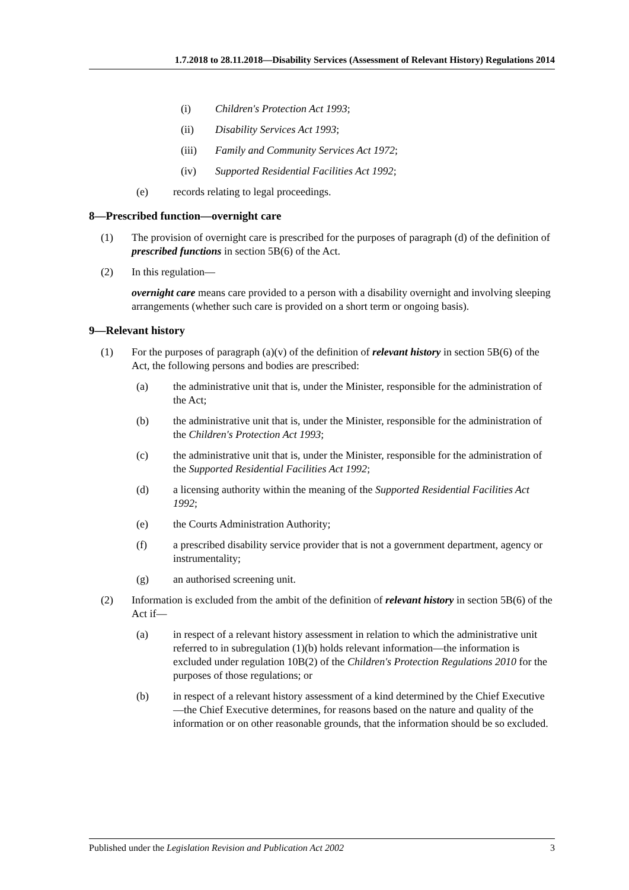1.7.2018 to 28.11.2018—Disability Services (Assessment of Relevant History) Regulations 2014
(i) Children's Protection Act 1993;
(ii) Disability Services Act 1993;
(iii) Family and Community Services Act 1972;
(iv) Supported Residential Facilities Act 1992;
(e) records relating to legal proceedings.
8—Prescribed function—overnight care
(1) The provision of overnight care is prescribed for the purposes of paragraph (d) of the definition of prescribed functions in section 5B(6) of the Act.
(2) In this regulation—
overnight care means care provided to a person with a disability overnight and involving sleeping arrangements (whether such care is provided on a short term or ongoing basis).
9—Relevant history
(1) For the purposes of paragraph (a)(v) of the definition of relevant history in section 5B(6) of the Act, the following persons and bodies are prescribed:
(a) the administrative unit that is, under the Minister, responsible for the administration of the Act;
(b) the administrative unit that is, under the Minister, responsible for the administration of the Children's Protection Act 1993;
(c) the administrative unit that is, under the Minister, responsible for the administration of the Supported Residential Facilities Act 1992;
(d) a licensing authority within the meaning of the Supported Residential Facilities Act 1992;
(e) the Courts Administration Authority;
(f) a prescribed disability service provider that is not a government department, agency or instrumentality;
(g) an authorised screening unit.
(2) Information is excluded from the ambit of the definition of relevant history in section 5B(6) of the Act if—
(a) in respect of a relevant history assessment in relation to which the administrative unit referred to in subregulation (1)(b) holds relevant information—the information is excluded under regulation 10B(2) of the Children's Protection Regulations 2010 for the purposes of those regulations; or
(b) in respect of a relevant history assessment of a kind determined by the Chief Executive—the Chief Executive determines, for reasons based on the nature and quality of the information or on other reasonable grounds, that the information should be so excluded.
Published under the Legislation Revision and Publication Act 2002 3